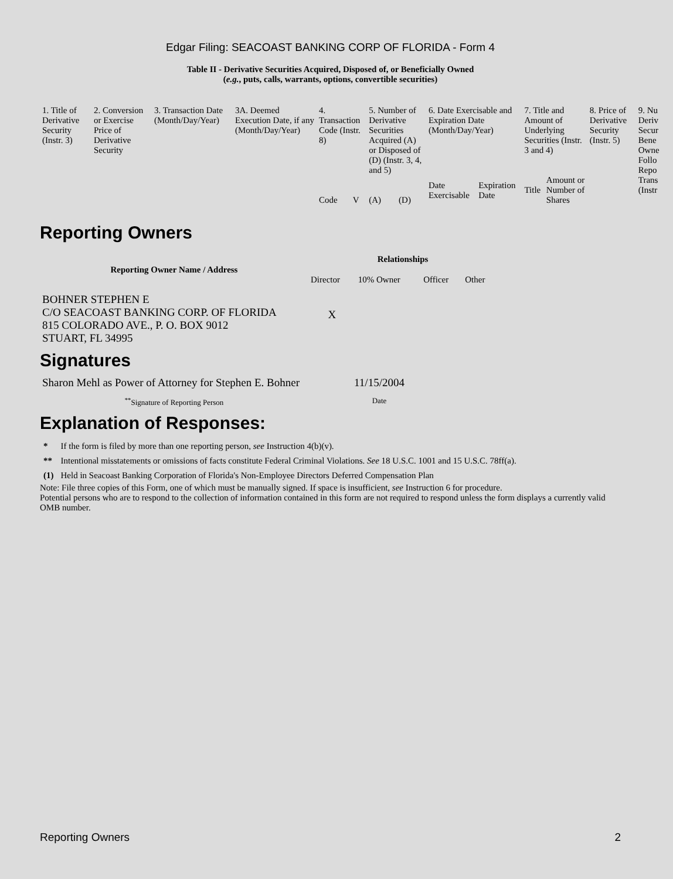Edgar Filing: SEACOAST BANKING CORP OF FLORIDA - Form 4
Table II - Derivative Securities Acquired, Disposed of, or Beneficially Owned
(e.g., puts, calls, warrants, options, convertible securities)
| 1. Title of Derivative Security (Instr. 3) | 2. Conversion or Exercise Price of Derivative Security | 3. Transaction Date (Month/Day/Year) | 3A. Deemed Execution Date, if any (Month/Day/Year) | 4. Transaction Code (Instr. 8) | | 5. Number of Derivative Securities Acquired (A) or Disposed of (D) (Instr. 3, 4, and 5) | | 6. Date Exercisable and Expiration Date (Month/Day/Year) | | 7. Title and Amount of Underlying Securities (Instr. 3 and 4) | | 8. Price of Derivative Security (Instr. 5) | 9. Nu Deriv Secur Bene Owne Follo Repo Trans (Instr |
| --- | --- | --- | --- | --- | --- | --- | --- | --- | --- | --- | --- | --- | --- |
| | | | | Code | V | (A) | (D) | Date Exercisable | Expiration Date | Title | Amount or Number of Shares | | |
Reporting Owners
| Reporting Owner Name / Address | Relationships | | | |
| --- | --- | --- | --- | --- |
| | Director | 10% Owner | Officer | Other |
| BOHNER STEPHEN E C/O SEACOAST BANKING CORP. OF FLORIDA 815 COLORADO AVE., P. O. BOX 9012 STUART, FL 34995 | X | | | |
Signatures
| Sharon Mehl as Power of Attorney for Stephen E. Bohner | 11/15/2004 |
| <sup>**</sup> Signature of Reporting Person | Date |
Explanation of Responses:
| * | If the form is filed by more than one reporting person, see Instruction 4(b)(v). |
| ** | Intentional misstatements or omissions of facts constitute Federal Criminal Violations. See 18 U.S.C. 1001 and 15 U.S.C. 78ff(a). |
| (1) | Held in Seacoast Banking Corporation of Florida's Non-Employee Directors Deferred Compensation Plan |
Note: File three copies of this Form, one of which must be manually signed. If space is insufficient, see Instruction 6 for procedure.
Potential persons who are to respond to the collection of information contained in this form are not required to respond unless the form displays a currently valid OMB number.
Reporting Owners 2